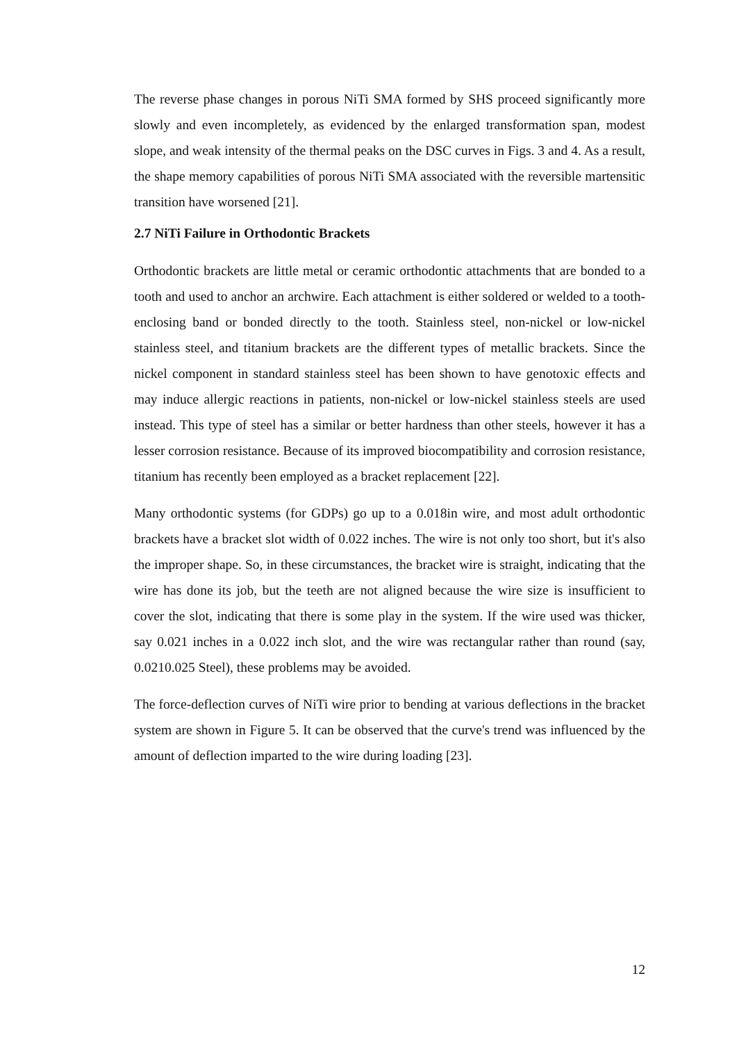The reverse phase changes in porous NiTi SMA formed by SHS proceed significantly more slowly and even incompletely, as evidenced by the enlarged transformation span, modest slope, and weak intensity of the thermal peaks on the DSC curves in Figs. 3 and 4. As a result, the shape memory capabilities of porous NiTi SMA associated with the reversible martensitic transition have worsened [21].
2.7 NiTi Failure in Orthodontic Brackets
Orthodontic brackets are little metal or ceramic orthodontic attachments that are bonded to a tooth and used to anchor an archwire. Each attachment is either soldered or welded to a tooth-enclosing band or bonded directly to the tooth. Stainless steel, non-nickel or low-nickel stainless steel, and titanium brackets are the different types of metallic brackets. Since the nickel component in standard stainless steel has been shown to have genotoxic effects and may induce allergic reactions in patients, non-nickel or low-nickel stainless steels are used instead. This type of steel has a similar or better hardness than other steels, however it has a lesser corrosion resistance. Because of its improved biocompatibility and corrosion resistance, titanium has recently been employed as a bracket replacement [22].
Many orthodontic systems (for GDPs) go up to a 0.018in wire, and most adult orthodontic brackets have a bracket slot width of 0.022 inches. The wire is not only too short, but it's also the improper shape. So, in these circumstances, the bracket wire is straight, indicating that the wire has done its job, but the teeth are not aligned because the wire size is insufficient to cover the slot, indicating that there is some play in the system. If the wire used was thicker, say 0.021 inches in a 0.022 inch slot, and the wire was rectangular rather than round (say, 0.0210.025 Steel), these problems may be avoided.
The force-deflection curves of NiTi wire prior to bending at various deflections in the bracket system are shown in Figure 5. It can be observed that the curve's trend was influenced by the amount of deflection imparted to the wire during loading [23].
12